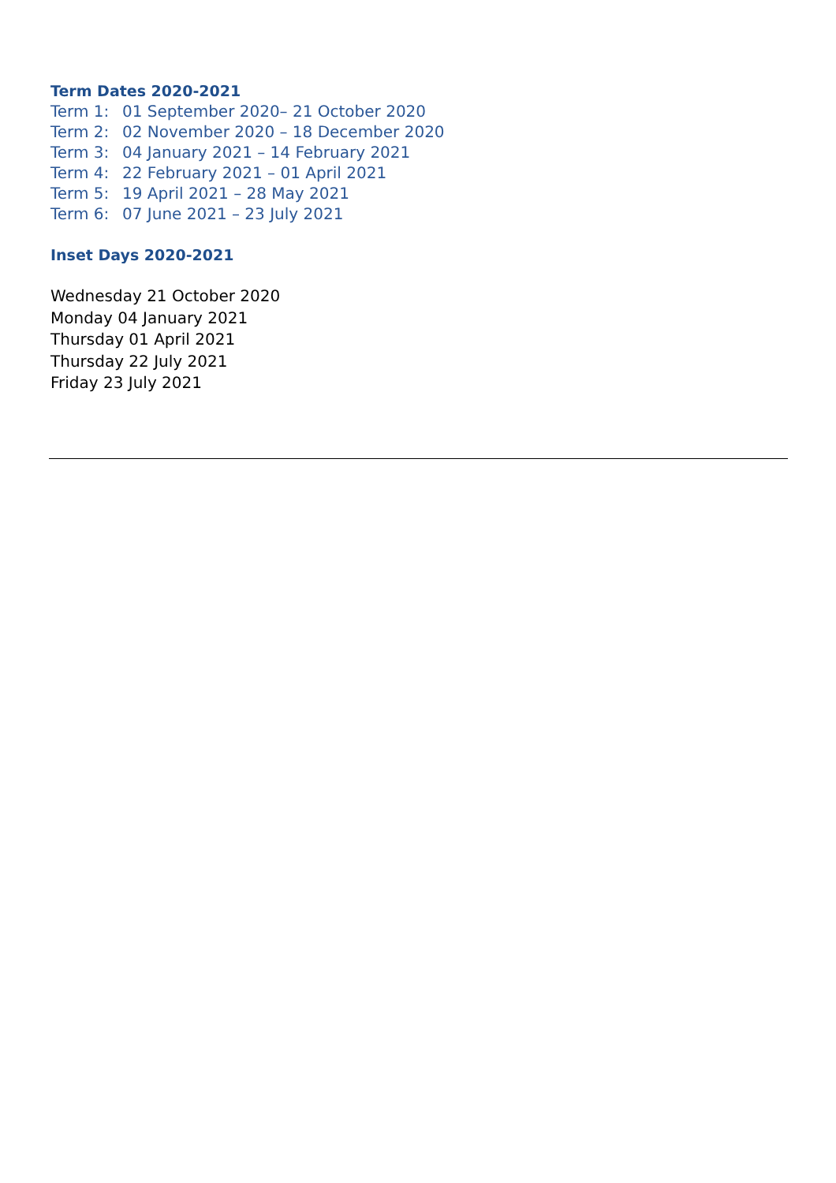Term Dates 2020-2021
Term 1: 01 September 2020– 21 October 2020
Term 2: 02 November 2020 – 18 December 2020
Term 3: 04 January 2021 – 14 February 2021
Term 4: 22 February 2021 – 01 April 2021
Term 5: 19 April 2021 – 28 May 2021
Term 6: 07 June 2021 – 23 July 2021
Inset Days 2020-2021
Wednesday 21 October 2020
Monday 04 January 2021
Thursday 01 April 2021
Thursday 22 July 2021
Friday 23 July 2021